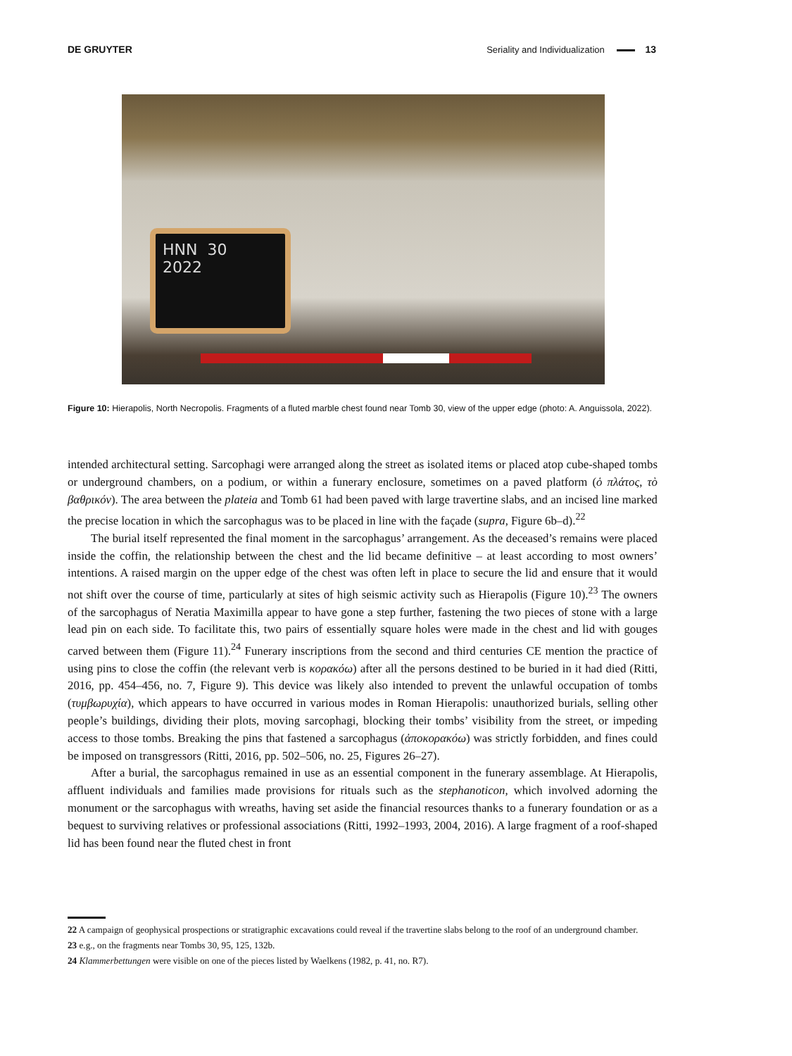DE GRUYTER Seriality and Individualization 13
HNN 30
2022
Figure 10: Hierapolis, North Necropolis. Fragments of a fluted marble chest found near Tomb 30, view of the upper edge (photo: A. Anguissola, 2022).
intended architectural setting. Sarcophagi were arranged along the street as isolated items or placed atop cube-shaped tombs or underground chambers, on a podium, or within a funerary enclosure, sometimes on a paved platform (ὁ πλάτος, τὸ βαθρικόν). The area between the plateia and Tomb 61 had been paved with large travertine slabs, and an incised line marked the precise location in which the sarcophagus was to be placed in line with the façade (supra, Figure 6b–d).<sup>22</sup>
The burial itself represented the final moment in the sarcophagus’ arrangement. As the deceased’s remains were placed inside the coffin, the relationship between the chest and the lid became definitive – at least according to most owners’ intentions. A raised margin on the upper edge of the chest was often left in place to secure the lid and ensure that it would not shift over the course of time, particularly at sites of high seismic activity such as Hierapolis (Figure 10).<sup>23</sup> The owners of the sarcophagus of Neratia Maximilla appear to have gone a step further, fastening the two pieces of stone with a large lead pin on each side. To facilitate this, two pairs of essentially square holes were made in the chest and lid with gouges carved between them (Figure 11).<sup>24</sup> Funerary inscriptions from the second and third centuries CE mention the practice of using pins to close the coffin (the relevant verb is κορακόω) after all the persons destined to be buried in it had died (Ritti, 2016, pp. 454–456, no. 7, Figure 9). This device was likely also intended to prevent the unlawful occupation of tombs (τυμβωρυχία), which appears to have occurred in various modes in Roman Hierapolis: unauthorized burials, selling other people’s buildings, dividing their plots, moving sarcophagi, blocking their tombs’ visibility from the street, or impeding access to those tombs. Breaking the pins that fastened a sarcophagus (ἀποκορακόω) was strictly forbidden, and fines could be imposed on transgressors (Ritti, 2016, pp. 502–506, no. 25, Figures 26–27).
After a burial, the sarcophagus remained in use as an essential component in the funerary assemblage. At Hierapolis, affluent individuals and families made provisions for rituals such as the stephanoticon, which involved adorning the monument or the sarcophagus with wreaths, having set aside the financial resources thanks to a funerary foundation or as a bequest to surviving relatives or professional associations (Ritti, 1992–1993, 2004, 2016). A large fragment of a roof-shaped lid has been found near the fluted chest in front
22 A campaign of geophysical prospections or stratigraphic excavations could reveal if the travertine slabs belong to the roof of an underground chamber.
23 e.g., on the fragments near Tombs 30, 95, 125, 132b.
24 Klammerbettungen were visible on one of the pieces listed by Waelkens (1982, p. 41, no. R7).